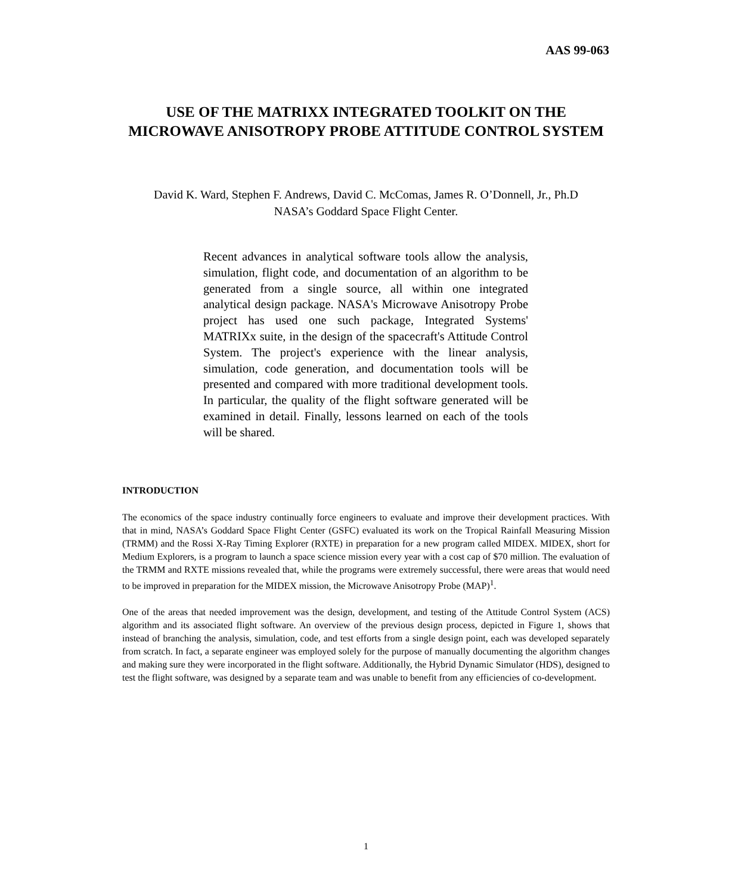AAS 99-063
USE OF THE MATRIXX INTEGRATED TOOLKIT ON THE MICROWAVE ANISOTROPY PROBE ATTITUDE CONTROL SYSTEM
David K. Ward, Stephen F. Andrews, David C. McComas, James R. O’Donnell, Jr., Ph.D
NASA’s Goddard Space Flight Center.
Recent advances in analytical software tools allow the analysis, simulation, flight code, and documentation of an algorithm to be generated from a single source, all within one integrated analytical design package. NASA's Microwave Anisotropy Probe project has used one such package, Integrated Systems' MATRIXx suite, in the design of the spacecraft's Attitude Control System. The project's experience with the linear analysis, simulation, code generation, and documentation tools will be presented and compared with more traditional development tools. In particular, the quality of the flight software generated will be examined in detail. Finally, lessons learned on each of the tools will be shared.
INTRODUCTION
The economics of the space industry continually force engineers to evaluate and improve their development practices. With that in mind, NASA’s Goddard Space Flight Center (GSFC) evaluated its work on the Tropical Rainfall Measuring Mission (TRMM) and the Rossi X-Ray Timing Explorer (RXTE) in preparation for a new program called MIDEX. MIDEX, short for Medium Explorers, is a program to launch a space science mission every year with a cost cap of $70 million. The evaluation of the TRMM and RXTE missions revealed that, while the programs were extremely successful, there were areas that would need to be improved in preparation for the MIDEX mission, the Microwave Anisotropy Probe (MAP)<sup>1</sup>.
One of the areas that needed improvement was the design, development, and testing of the Attitude Control System (ACS) algorithm and its associated flight software. An overview of the previous design process, depicted in Figure 1, shows that instead of branching the analysis, simulation, code, and test efforts from a single design point, each was developed separately from scratch. In fact, a separate engineer was employed solely for the purpose of manually documenting the algorithm changes and making sure they were incorporated in the flight software. Additionally, the Hybrid Dynamic Simulator (HDS), designed to test the flight software, was designed by a separate team and was unable to benefit from any efficiencies of co-development.
1